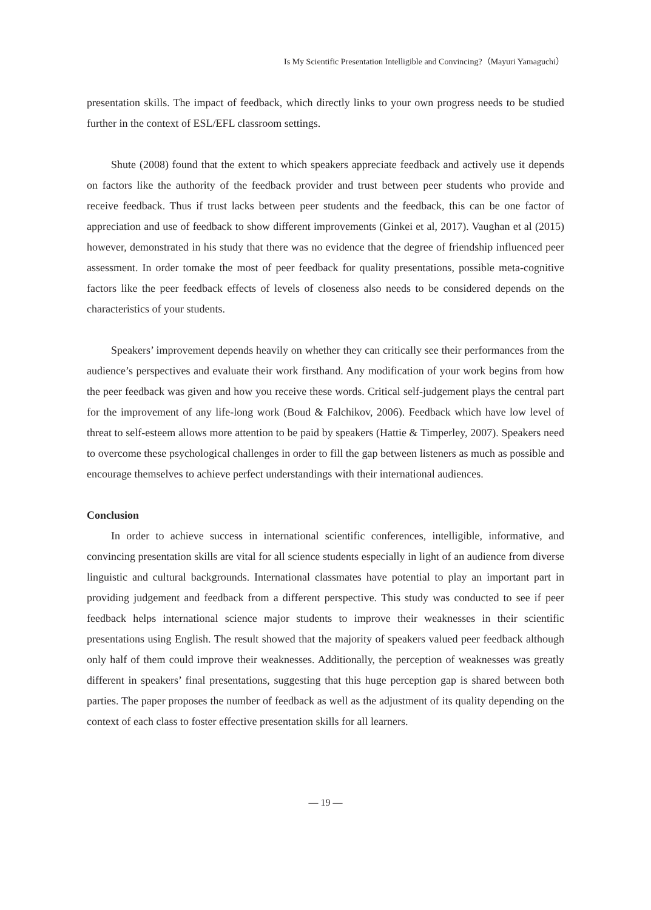Is My Scientific Presentation Intelligible and Convincing?（Mayuri Yamaguchi）
presentation skills. The impact of feedback, which directly links to your own progress needs to be studied further in the context of ESL/EFL classroom settings.
Shute (2008) found that the extent to which speakers appreciate feedback and actively use it depends on factors like the authority of the feedback provider and trust between peer students who provide and receive feedback. Thus if trust lacks between peer students and the feedback, this can be one factor of appreciation and use of feedback to show different improvements (Ginkei et al, 2017). Vaughan et al (2015) however, demonstrated in his study that there was no evidence that the degree of friendship influenced peer assessment. In order tomake the most of peer feedback for quality presentations, possible meta-cognitive factors like the peer feedback effects of levels of closeness also needs to be considered depends on the characteristics of your students.
Speakers’ improvement depends heavily on whether they can critically see their performances from the audience’s perspectives and evaluate their work firsthand. Any modification of your work begins from how the peer feedback was given and how you receive these words. Critical self-judgement plays the central part for the improvement of any life-long work (Boud & Falchikov, 2006). Feedback which have low level of threat to self-esteem allows more attention to be paid by speakers (Hattie & Timperley, 2007). Speakers need to overcome these psychological challenges in order to fill the gap between listeners as much as possible and encourage themselves to achieve perfect understandings with their international audiences.
Conclusion
In order to achieve success in international scientific conferences, intelligible, informative, and convincing presentation skills are vital for all science students especially in light of an audience from diverse linguistic and cultural backgrounds. International classmates have potential to play an important part in providing judgement and feedback from a different perspective. This study was conducted to see if peer feedback helps international science major students to improve their weaknesses in their scientific presentations using English. The result showed that the majority of speakers valued peer feedback although only half of them could improve their weaknesses. Additionally, the perception of weaknesses was greatly different in speakers’ final presentations, suggesting that this huge perception gap is shared between both parties. The paper proposes the number of feedback as well as the adjustment of its quality depending on the context of each class to foster effective presentation skills for all learners.
— 19 —